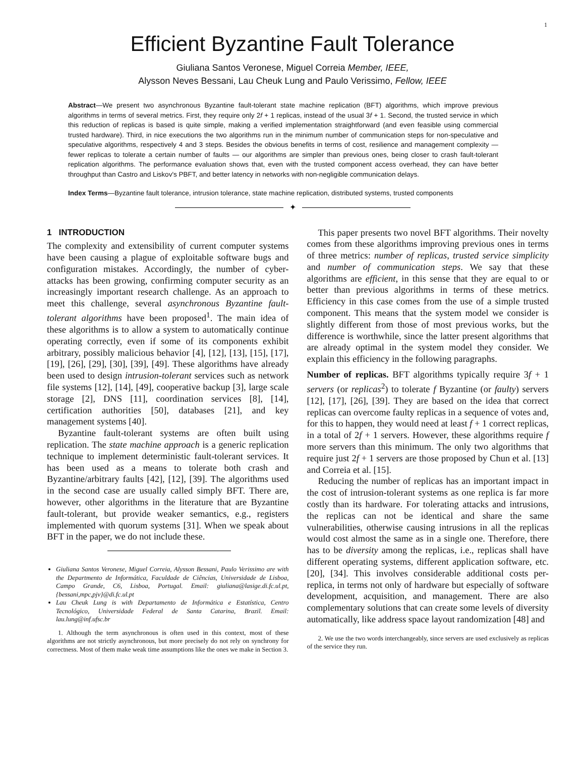1
Efficient Byzantine Fault Tolerance
Giuliana Santos Veronese, Miguel Correia Member, IEEE,
Alysson Neves Bessani, Lau Cheuk Lung and Paulo Verissimo, Fellow, IEEE
Abstract—We present two asynchronous Byzantine fault-tolerant state machine replication (BFT) algorithms, which improve previous algorithms in terms of several metrics. First, they require only 2f + 1 replicas, instead of the usual 3f + 1. Second, the trusted service in which this reduction of replicas is based is quite simple, making a verified implementation straightforward (and even feasible using commercial trusted hardware). Third, in nice executions the two algorithms run in the minimum number of communication steps for non-speculative and speculative algorithms, respectively 4 and 3 steps. Besides the obvious benefits in terms of cost, resilience and management complexity — fewer replicas to tolerate a certain number of faults — our algorithms are simpler than previous ones, being closer to crash fault-tolerant replication algorithms. The performance evaluation shows that, even with the trusted component access overhead, they can have better throughput than Castro and Liskov's PBFT, and better latency in networks with non-negligible communication delays.
Index Terms—Byzantine fault tolerance, intrusion tolerance, state machine replication, distributed systems, trusted components
✦
1 INTRODUCTION
The complexity and extensibility of current computer systems have been causing a plague of exploitable software bugs and configuration mistakes. Accordingly, the number of cyber-attacks has been growing, confirming computer security as an increasingly important research challenge. As an approach to meet this challenge, several asynchronous Byzantine fault-tolerant algorithms have been proposed<sup>1</sup>. The main idea of these algorithms is to allow a system to automatically continue operating correctly, even if some of its components exhibit arbitrary, possibly malicious behavior [4], [12], [13], [15], [17], [19], [26], [29], [30], [39], [49]. These algorithms have already been used to design intrusion-tolerant services such as network file systems [12], [14], [49], cooperative backup [3], large scale storage [2], DNS [11], coordination services [8], [14], certification authorities [50], databases [21], and key management systems [40].
Byzantine fault-tolerant systems are often built using replication. The state machine approach is a generic replication technique to implement deterministic fault-tolerant services. It has been used as a means to tolerate both crash and Byzantine/arbitrary faults [42], [12], [39]. The algorithms used in the second case are usually called simply BFT. There are, however, other algorithms in the literature that are Byzantine fault-tolerant, but provide weaker semantics, e.g., registers implemented with quorum systems [31]. When we speak about BFT in the paper, we do not include these.
Giuliana Santos Veronese, Miguel Correia, Alysson Bessani, Paulo Verissimo are with the Departmento de Informática, Faculdade de Ciências, Universidade de Lisboa, Campo Grande, C6, Lisboa, Portugal. Email: giuliana@lasige.di.fc.ul.pt, {bessani,mpc,pjv}@di.fc.ul.pt
Lau Cheuk Lung is with Departamento de Informática e Estatística, Centro Tecnológico, Universidade Federal de Santa Catarina, Brazil. Email: lau.lung@inf.ufsc.br
1. Although the term asynchronous is often used in this context, most of these algorithms are not strictly asynchronous, but more precisely do not rely on synchrony for correctness. Most of them make weak time assumptions like the ones we make in Section 3.
This paper presents two novel BFT algorithms. Their novelty comes from these algorithms improving previous ones in terms of three metrics: number of replicas, trusted service simplicity and number of communication steps. We say that these algorithms are efficient, in this sense that they are equal to or better than previous algorithms in terms of these metrics. Efficiency in this case comes from the use of a simple trusted component. This means that the system model we consider is slightly different from those of most previous works, but the difference is worthwhile, since the latter present algorithms that are already optimal in the system model they consider. We explain this efficiency in the following paragraphs.
Number of replicas. BFT algorithms typically require 3f + 1 servers (or replicas<sup>2</sup>) to tolerate f Byzantine (or faulty) servers [12], [17], [26], [39]. They are based on the idea that correct replicas can overcome faulty replicas in a sequence of votes and, for this to happen, they would need at least f + 1 correct replicas, in a total of 2f + 1 servers. However, these algorithms require f more servers than this minimum. The only two algorithms that require just 2f + 1 servers are those proposed by Chun et al. [13] and Correia et al. [15].
Reducing the number of replicas has an important impact in the cost of intrusion-tolerant systems as one replica is far more costly than its hardware. For tolerating attacks and intrusions, the replicas can not be identical and share the same vulnerabilities, otherwise causing intrusions in all the replicas would cost almost the same as in a single one. Therefore, there has to be diversity among the replicas, i.e., replicas shall have different operating systems, different application software, etc. [20], [34]. This involves considerable additional costs per-replica, in terms not only of hardware but especially of software development, acquisition, and management. There are also complementary solutions that can create some levels of diversity automatically, like address space layout randomization [48] and
2. We use the two words interchangeably, since servers are used exclusively as replicas of the service they run.